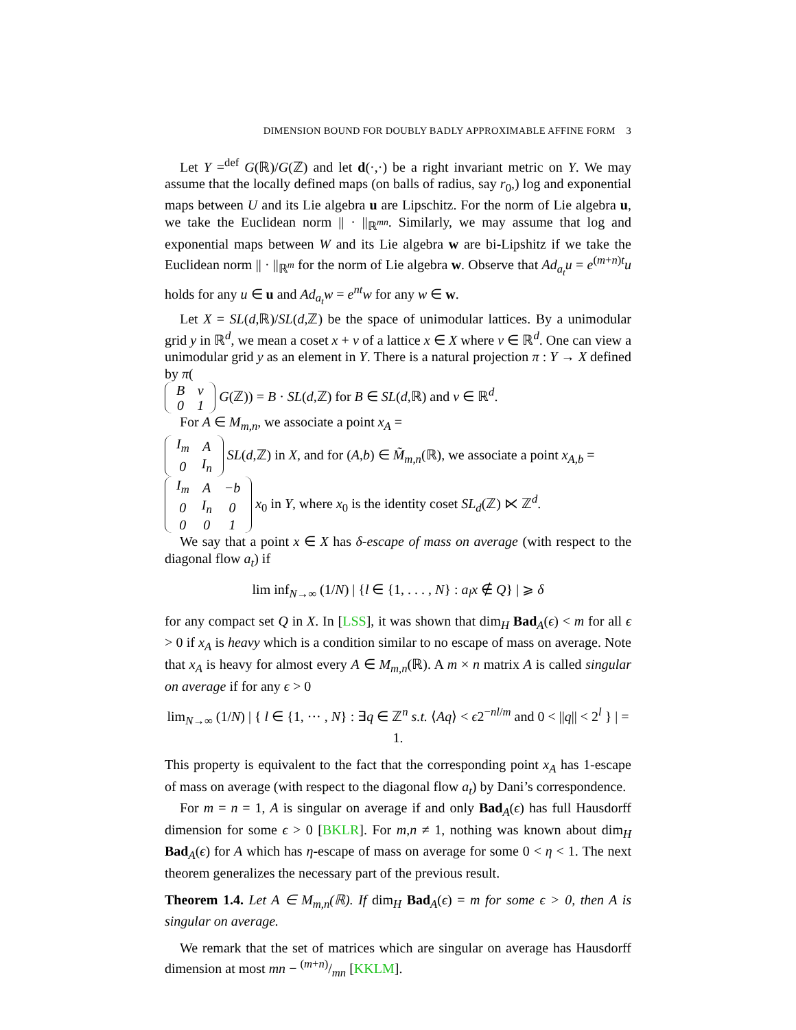DIMENSION BOUND FOR DOUBLY BADLY APPROXIMABLE AFFINE FORM 3
Let Y =<sup>def</sup> G(ℝ)/G(ℤ) and let d(·,·) be a right invariant metric on Y. We may assume that the locally defined maps (on balls of radius, say r<sub>0</sub>,) log and exponential maps between U and its Lie algebra u are Lipschitz. For the norm of Lie algebra u, we take the Euclidean norm || · ||<sub>ℝ<sup>mn</sup></sub>. Similarly, we may assume that log and exponential maps between W and its Lie algebra w are bi-Lipshitz if we take the Euclidean norm || · ||<sub>ℝ<sup>m</sup></sub> for the norm of Lie algebra w. Observe that Ad<sub>a<sub>t</sub></sub>u = e<sup>(m+n)t</sup>u holds for any u ∈ u and Ad<sub>a<sub>t</sub></sub>w = e<sup>nt</sup>w for any w ∈ w.
Let X = SL(d,ℝ)/SL(d,ℤ) be the space of unimodular lattices. By a unimodular grid y in ℝ<sup>d</sup>, we mean a coset x + v of a lattice x ∈ X where v ∈ ℝ<sup>d</sup>. One can view a unimodular grid y as an element in Y. There is a natural projection π : Y → X defined by π(
| B | v |
| 0 | 1 |
G(ℤ)) = B · SL(d,ℤ) for B ∈ SL(d,ℝ) and v ∈ ℝ<sup>d</sup>.
For A ∈ M<sub>m,n</sub>, we associate a point x<sub>A</sub> =
| I<sub>m</sub> | A |
| 0 | I<sub>n</sub> |
SL(d,ℤ) in X, and for (A,b) ∈ M̃<sub>m,n</sub>(ℝ), we associate a point x<sub>A,b</sub> =
| I<sub>m</sub> | A | −b |
| 0 | I<sub>n</sub> | 0 |
| 0 | 0 | 1 |
x<sub>0</sub> in Y, where x<sub>0</sub> is the identity coset SL<sub>d</sub>(ℤ) ⋉ ℤ<sup>d</sup>.
We say that a point x ∈ X has δ-escape of mass on average (with respect to the diagonal flow a<sub>t</sub>) if
lim inf<sub>N→∞</sub> (1/N) | {l ∈ {1, . . . , N} : a<sub>l</sub>x ∉ Q} | ⩾ δ
for any compact set Q in X. In [LSS], it was shown that dim<sub>H</sub> Bad<sub>A</sub>(ϵ) < m for all ϵ > 0 if x<sub>A</sub> is heavy which is a condition similar to no escape of mass on average. Note that x<sub>A</sub> is heavy for almost every A ∈ M<sub>m,n</sub>(ℝ). A m × n matrix A is called singular on average if for any ϵ > 0
lim<sub>N→∞</sub> (1/N) | { l ∈ {1, ··· , N} : ∃q ∈ ℤ<sup>n</sup> s.t. ⟨Aq⟩ < ϵ2<sup>−nl/m</sup> and 0 < ||q|| < 2<sup>l</sup> } | = 1.
This property is equivalent to the fact that the corresponding point x<sub>A</sub> has 1-escape of mass on average (with respect to the diagonal flow a<sub>t</sub>) by Dani’s correspondence.
For m = n = 1, A is singular on average if and only Bad<sub>A</sub>(ϵ) has full Hausdorff dimension for some ϵ > 0 [BKLR]. For m,n ≠ 1, nothing was known about dim<sub>H</sub> Bad<sub>A</sub>(ϵ) for A which has η-escape of mass on average for some 0 < η < 1. The next theorem generalizes the necessary part of the previous result.
Theorem 1.4. Let A ∈ M<sub>m,n</sub>(ℝ). If dim<sub>H</sub> Bad<sub>A</sub>(ϵ) = m for some ϵ > 0, then A is singular on average.
We remark that the set of matrices which are singular on average has Hausdorff dimension at most mn − (m+n)/mn [KKLM].